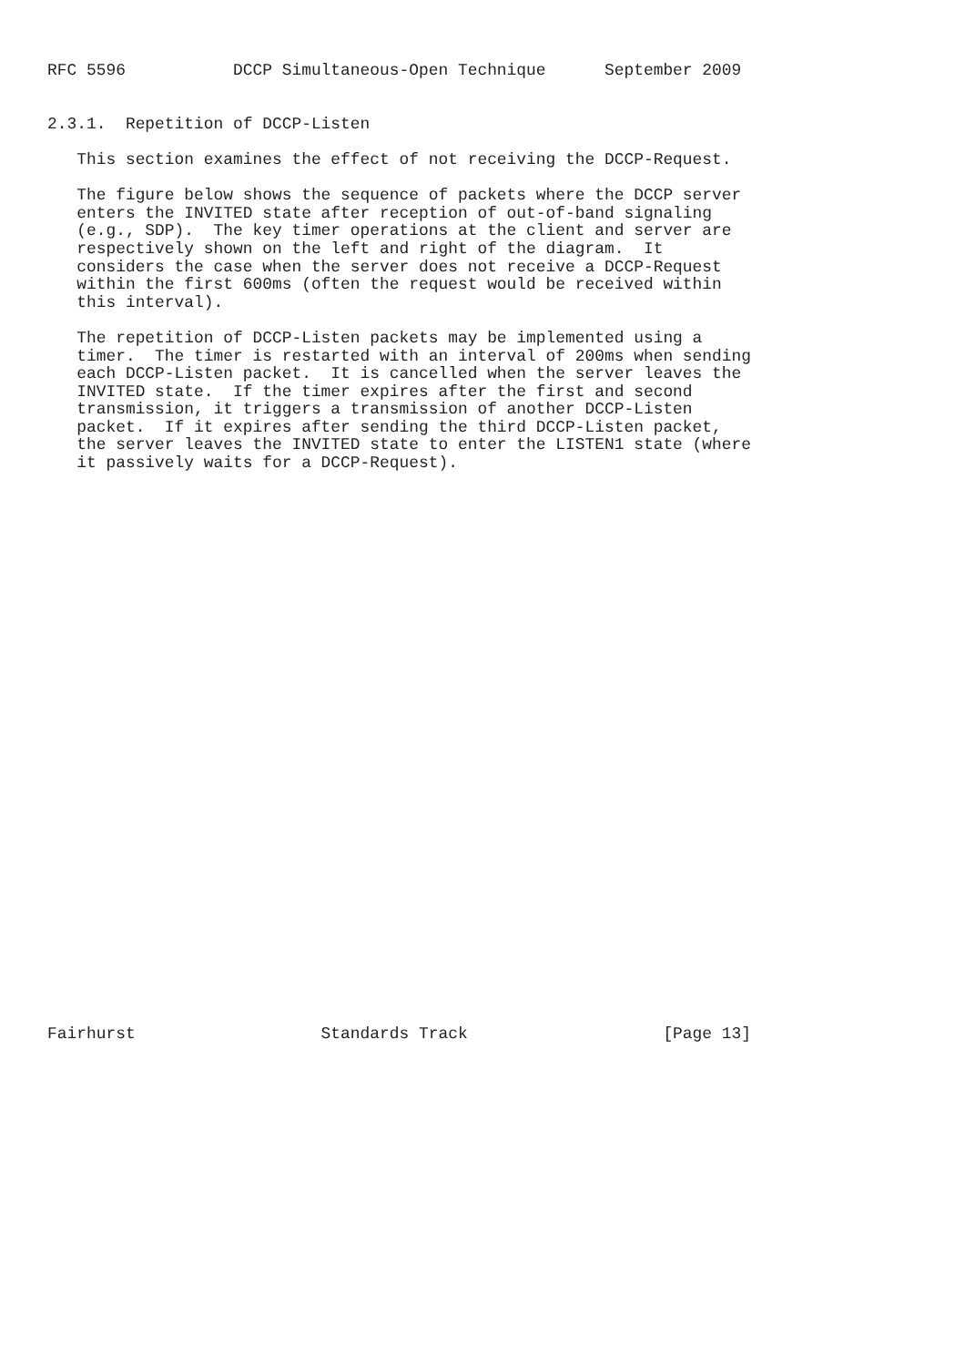RFC 5596           DCCP Simultaneous-Open Technique      September 2009


2.3.1.  Repetition of DCCP-Listen

   This section examines the effect of not receiving the DCCP-Request.

   The figure below shows the sequence of packets where the DCCP server
   enters the INVITED state after reception of out-of-band signaling
   (e.g., SDP).  The key timer operations at the client and server are
   respectively shown on the left and right of the diagram.  It
   considers the case when the server does not receive a DCCP-Request
   within the first 600ms (often the request would be received within
   this interval).

   The repetition of DCCP-Listen packets may be implemented using a
   timer.  The timer is restarted with an interval of 200ms when sending
   each DCCP-Listen packet.  It is cancelled when the server leaves the
   INVITED state.  If the timer expires after the first and second
   transmission, it triggers a transmission of another DCCP-Listen
   packet.  If it expires after sending the third DCCP-Listen packet,
   the server leaves the INVITED state to enter the LISTEN1 state (where
   it passively waits for a DCCP-Request).































Fairhurst                   Standards Track                    [Page 13]